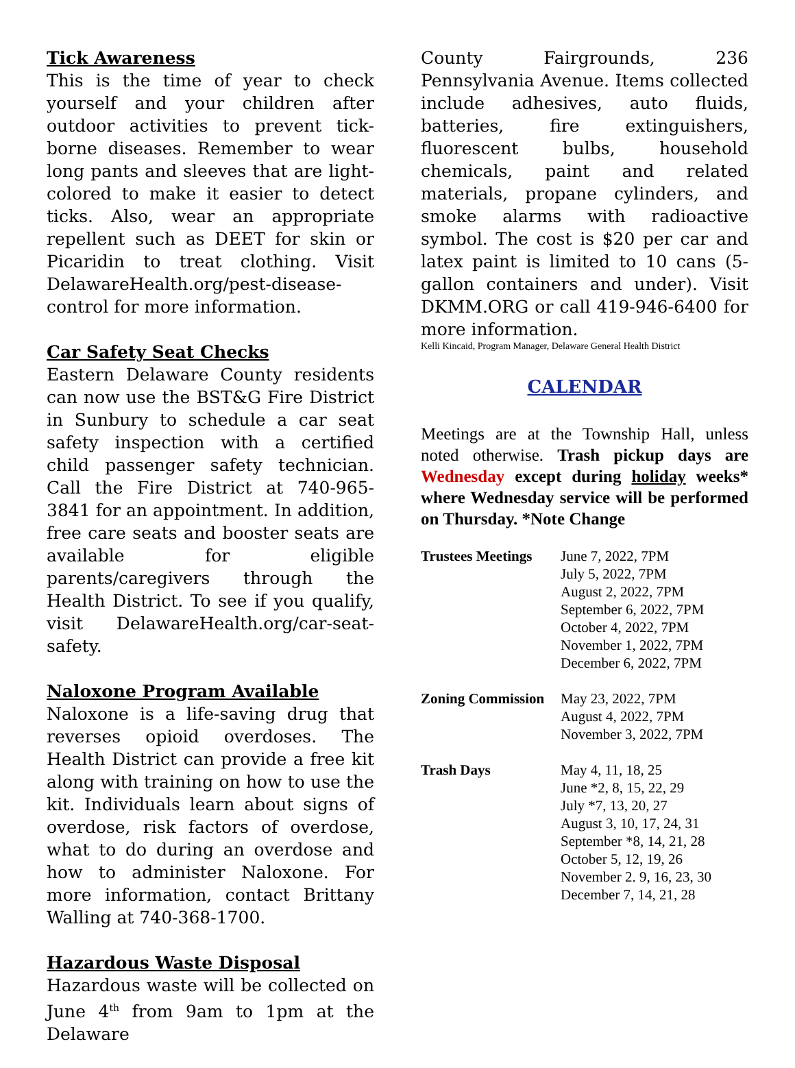Tick Awareness
This is the time of year to check yourself and your children after outdoor activities to prevent tick-borne diseases. Remember to wear long pants and sleeves that are light-colored to make it easier to detect ticks. Also, wear an appropriate repellent such as DEET for skin or Picaridin to treat clothing. Visit DelawareHealth.org/pest-disease-control for more information.
Car Safety Seat Checks
Eastern Delaware County residents can now use the BST&G Fire District in Sunbury to schedule a car seat safety inspection with a certified child passenger safety technician. Call the Fire District at 740-965-3841 for an appointment. In addition, free care seats and booster seats are available for eligible parents/caregivers through the Health District. To see if you qualify, visit DelawareHealth.org/car-seat-safety.
Naloxone Program Available
Naloxone is a life-saving drug that reverses opioid overdoses. The Health District can provide a free kit along with training on how to use the kit. Individuals learn about signs of overdose, risk factors of overdose, what to do during an overdose and how to administer Naloxone. For more information, contact Brittany Walling at 740-368-1700.
Hazardous Waste Disposal
Hazardous waste will be collected on June 4<sup>th</sup> from 9am to 1pm at the Delaware
County Fairgrounds, 236 Pennsylvania Avenue. Items collected include adhesives, auto fluids, batteries, fire extinguishers, fluorescent bulbs, household chemicals, paint and related materials, propane cylinders, and smoke alarms with radioactive symbol. The cost is $20 per car and latex paint is limited to 10 cans (5-gallon containers and under). Visit DKMM.ORG or call 419-946-6400 for more information.
Kelli Kincaid, Program Manager, Delaware General Health District
CALENDAR
Meetings are at the Township Hall, unless noted otherwise. Trash pickup days are Wednesday except during holiday weeks* where Wednesday service will be performed on Thursday. *Note Change
| Trustees Meetings | June 7, 2022, 7PM July 5, 2022, 7PM August 2, 2022, 7PM September 6, 2022, 7PM October 4, 2022, 7PM November 1, 2022, 7PM December 6, 2022, 7PM |
| Zoning Commission | May 23, 2022, 7PM August 4, 2022, 7PM November 3, 2022, 7PM |
| Trash Days | May 4, 11, 18, 25 June *2, 8, 15, 22, 29 July *7, 13, 20, 27 August 3, 10, 17, 24, 31 September *8, 14, 21, 28 October 5, 12, 19, 26 November 2. 9, 16, 23, 30 December 7, 14, 21, 28 |